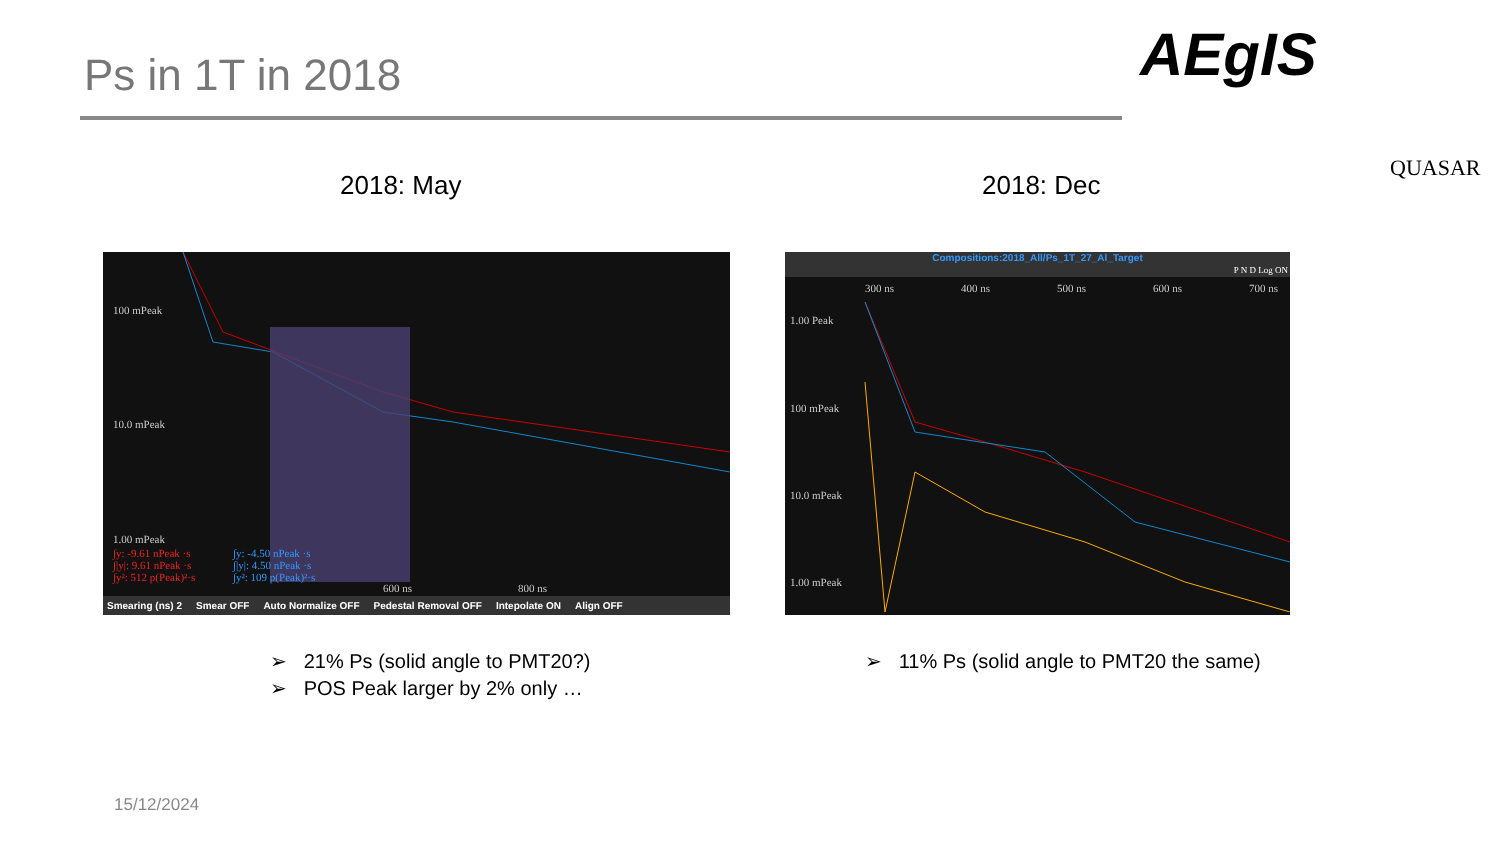Ps in 1T in 2018 AEgIS
QUASAR
2018: May 2018: Dec
100 mPeak
10.0 mPeak
1.00 mPeak
∫y: -9.61 nPeak ·s
∫|y|: 9.61 nPeak ·s
∫y²: 512 p(Peak)²·s
∫y: -4.50 nPeak ·s
∫|y|: 4.50 nPeak ·s
∫y²: 109 p(Peak)²·s
600 ns 800 ns
Smearing (ns) 2 Smear OFF Auto Normalize OFF Pedestal Removal OFF Intepolate ON Align OFF
Compositions:2018_All/Ps_1T_27_Al_Target
P N D Log ON
1.00 Peak
100 mPeak
10.0 mPeak
1.00 mPeak
300 ns 400 ns 500 ns 600 ns 700 ns
➢ 21% Ps (solid angle to PMT20?)
➢ POS Peak larger by 2% only …
➢ 11% Ps (solid angle to PMT20 the same)
15/12/2024